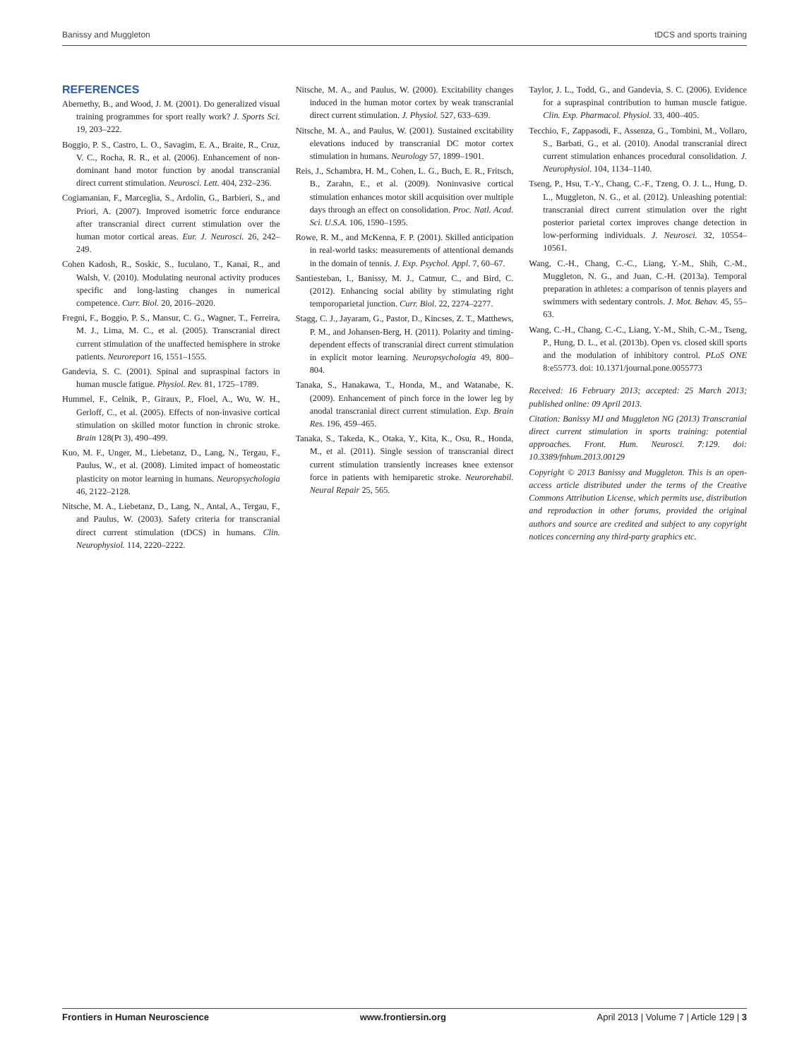Banissy and Muggleton tDCS and sports training
REFERENCES
Abernethy, B., and Wood, J. M. (2001). Do generalized visual training programmes for sport really work? J. Sports Sci. 19, 203–222.
Boggio, P. S., Castro, L. O., Savagim, E. A., Braite, R., Cruz, V. C., Rocha, R. R., et al. (2006). Enhancement of non-dominant hand motor function by anodal transcranial direct current stimulation. Neurosci. Lett. 404, 232–236.
Cogiamanian, F., Marceglia, S., Ardolin, G., Barbieri, S., and Priori, A. (2007). Improved isometric force endurance after transcranial direct current stimulation over the human motor cortical areas. Eur. J. Neurosci. 26, 242–249.
Cohen Kadosh, R., Soskic, S., Iuculano, T., Kanai, R., and Walsh, V. (2010). Modulating neuronal activity produces specific and long-lasting changes in numerical competence. Curr. Biol. 20, 2016–2020.
Fregni, F., Boggio, P. S., Mansur, C. G., Wagner, T., Ferreira, M. J., Lima, M. C., et al. (2005). Transcranial direct current stimulation of the unaffected hemisphere in stroke patients. Neuroreport 16, 1551–1555.
Gandevia, S. C. (2001). Spinal and supraspinal factors in human muscle fatigue. Physiol. Rev. 81, 1725–1789.
Hummel, F., Celnik, P., Giraux, P., Floel, A., Wu, W. H., Gerloff, C., et al. (2005). Effects of non-invasive cortical stimulation on skilled motor function in chronic stroke. Brain 128(Pt 3), 490–499.
Kuo, M. F., Unger, M., Liebetanz, D., Lang, N., Tergau, F., Paulus, W., et al. (2008). Limited impact of homeostatic plasticity on motor learning in humans. Neuropsychologia 46, 2122–2128.
Nitsche, M. A., Liebetanz, D., Lang, N., Antal, A., Tergau, F., and Paulus, W. (2003). Safety criteria for transcranial direct current stimulation (tDCS) in humans. Clin. Neurophysiol. 114, 2220–2222.
Nitsche, M. A., and Paulus, W. (2000). Excitability changes induced in the human motor cortex by weak transcranial direct current stimulation. J. Physiol. 527, 633–639.
Nitsche, M. A., and Paulus, W. (2001). Sustained excitability elevations induced by transcranial DC motor cortex stimulation in humans. Neurology 57, 1899–1901.
Reis, J., Schambra, H. M., Cohen, L. G., Buch, E. R., Fritsch, B., Zarahn, E., et al. (2009). Noninvasive cortical stimulation enhances motor skill acquisition over multiple days through an effect on consolidation. Proc. Natl. Acad. Sci. U.S.A. 106, 1590–1595.
Rowe, R. M., and McKenna, F. P. (2001). Skilled anticipation in real-world tasks: measurements of attentional demands in the domain of tennis. J. Exp. Psychol. Appl. 7, 60–67.
Santiesteban, I., Banissy, M. J., Catmur, C., and Bird, C. (2012). Enhancing social ability by stimulating right temporoparietal junction. Curr. Biol. 22, 2274–2277.
Stagg, C. J., Jayaram, G., Pastor, D., Kincses, Z. T., Matthews, P. M., and Johansen-Berg, H. (2011). Polarity and timing-dependent effects of transcranial direct current stimulation in explicit motor learning. Neuropsychologia 49, 800–804.
Tanaka, S., Hanakawa, T., Honda, M., and Watanabe, K. (2009). Enhancement of pinch force in the lower leg by anodal transcranial direct current stimulation. Exp. Brain Res. 196, 459–465.
Tanaka, S., Takeda, K., Otaka, Y., Kita, K., Osu, R., Honda, M., et al. (2011). Single session of transcranial direct current stimulation transiently increases knee extensor force in patients with hemiparetic stroke. Neurorehabil. Neural Repair 25, 565.
Taylor, J. L., Todd, G., and Gandevia, S. C. (2006). Evidence for a supraspinal contribution to human muscle fatigue. Clin. Exp. Pharmacol. Physiol. 33, 400–405.
Tecchio, F., Zappasodi, F., Assenza, G., Tombini, M., Vollaro, S., Barbati, G., et al. (2010). Anodal transcranial direct current stimulation enhances procedural consolidation. J. Neurophysiol. 104, 1134–1140.
Tseng, P., Hsu, T.-Y., Chang, C.-F., Tzeng, O. J. L., Hung, D. L., Muggleton, N. G., et al. (2012). Unleashing potential: transcranial direct current stimulation over the right posterior parietal cortex improves change detection in low-performing individuals. J. Neurosci. 32, 10554–10561.
Wang, C.-H., Chang, C.-C., Liang, Y.-M., Shih, C.-M., Muggleton, N. G., and Juan, C.-H. (2013a). Temporal preparation in athletes: a comparison of tennis players and swimmers with sedentary controls. J. Mot. Behav. 45, 55–63.
Wang, C.-H., Chang, C.-C., Liang, Y.-M., Shih, C.-M., Tseng, P., Hung, D. L., et al. (2013b). Open vs. closed skill sports and the modulation of inhibitory control. PLoS ONE 8:e55773. doi: 10.1371/journal.pone.0055773
Received: 16 February 2013; accepted: 25 March 2013; published online: 09 April 2013.
Citation: Banissy MJ and Muggleton NG (2013) Transcranial direct current stimulation in sports training: potential approaches. Front. Hum. Neurosci. 7:129. doi: 10.3389/fnhum.2013.00129
Copyright © 2013 Banissy and Muggleton. This is an open-access article distributed under the terms of the Creative Commons Attribution License, which permits use, distribution and reproduction in other forums, provided the original authors and source are credited and subject to any copyright notices concerning any third-party graphics etc.
Frontiers in Human Neuroscience www.frontiersin.org April 2013 | Volume 7 | Article 129 | 3